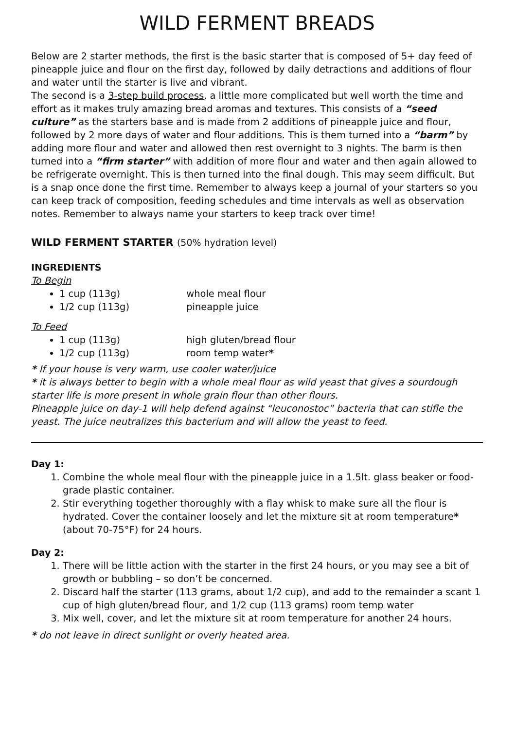WILD FERMENT BREADS
Below are 2 starter methods, the first is the basic starter that is composed of 5+ day feed of pineapple juice and flour on the first day, followed by daily detractions and additions of flour and water until the starter is live and vibrant.
The second is a 3-step build process, a little more complicated but well worth the time and effort as it makes truly amazing bread aromas and textures. This consists of a “seed culture” as the starters base and is made from 2 additions of pineapple juice and flour, followed by 2 more days of water and flour additions. This is them turned into a “barm” by adding more flour and water and allowed then rest overnight to 3 nights. The barm is then turned into a “firm starter” with addition of more flour and water and then again allowed to be refrigerate overnight. This is then turned into the final dough. This may seem difficult. But is a snap once done the first time. Remember to always keep a journal of your starters so you can keep track of composition, feeding schedules and time intervals as well as observation notes. Remember to always name your starters to keep track over time!
WILD FERMENT STARTER (50% hydration level)
INGREDIENTS
To Begin
1 cup (113g) whole meal flour
1/2 cup (113g) pineapple juice
To Feed
1 cup (113g) high gluten/bread flour
1/2 cup (113g) room temp water*
* If your house is very warm, use cooler water/juice
* it is always better to begin with a whole meal flour as wild yeast that gives a sourdough starter life is more present in whole grain flour than other flours.
Pineapple juice on day-1 will help defend against “leuconostoc” bacteria that can stifle the yeast. The juice neutralizes this bacterium and will allow the yeast to feed.
Day 1:
1. Combine the whole meal flour with the pineapple juice in a 1.5lt. glass beaker or food-grade plastic container.
2. Stir everything together thoroughly with a flay whisk to make sure all the flour is hydrated. Cover the container loosely and let the mixture sit at room temperature* (about 70-75°F) for 24 hours.
Day 2:
1. There will be little action with the starter in the first 24 hours, or you may see a bit of growth or bubbling – so don’t be concerned.
2. Discard half the starter (113 grams, about 1/2 cup), and add to the remainder a scant 1 cup of high gluten/bread flour, and 1/2 cup (113 grams) room temp water
3. Mix well, cover, and let the mixture sit at room temperature for another 24 hours.
* do not leave in direct sunlight or overly heated area.